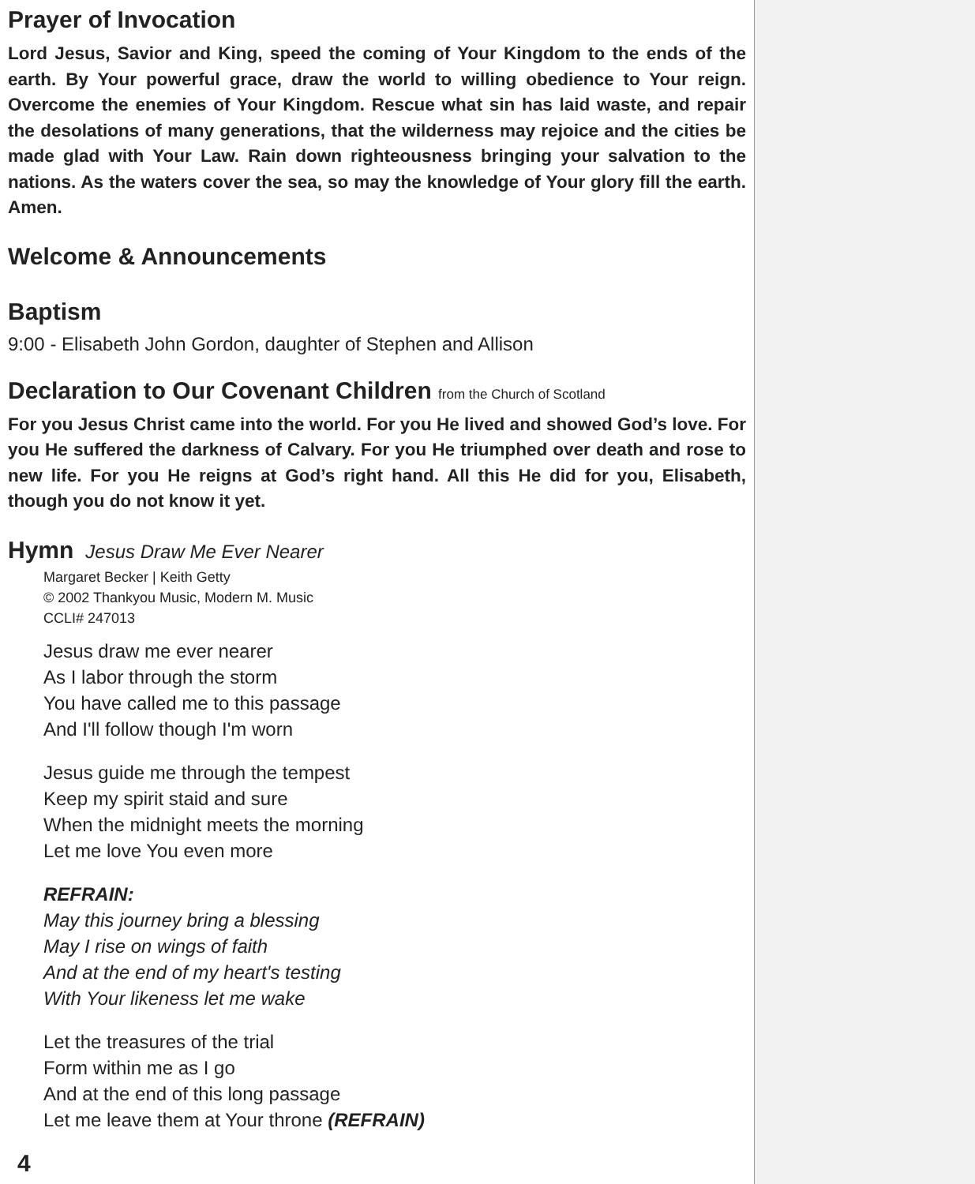Prayer of Invocation
Lord Jesus, Savior and King, speed the coming of Your Kingdom to the ends of the earth. By Your powerful grace, draw the world to willing obedience to Your reign. Overcome the enemies of Your Kingdom. Rescue what sin has laid waste, and repair the desolations of many generations, that the wilderness may rejoice and the cities be made glad with Your Law. Rain down righteousness bringing your salvation to the nations. As the waters cover the sea, so may the knowledge of Your glory fill the earth. Amen.
Welcome & Announcements
Baptism
9:00 - Elisabeth John Gordon, daughter of Stephen and Allison
Declaration to Our Covenant Children from the Church of Scotland
For you Jesus Christ came into the world. For you He lived and showed God’s love. For you He suffered the darkness of Calvary. For you He triumphed over death and rose to new life. For you He reigns at God’s right hand. All this He did for you, Elisabeth, though you do not know it yet.
Hymn Jesus Draw Me Ever Nearer
Margaret Becker | Keith Getty
© 2002 Thankyou Music, Modern M. Music
CCLI# 247013
Jesus draw me ever nearer
As I labor through the storm
You have called me to this passage
And I'll follow though I'm worn
Jesus guide me through the tempest
Keep my spirit staid and sure
When the midnight meets the morning
Let me love You even more
REFRAIN:
May this journey bring a blessing
May I rise on wings of faith
And at the end of my heart's testing
With Your likeness let me wake
Let the treasures of the trial
Form within me as I go
And at the end of this long passage
Let me leave them at Your throne (REFRAIN)
4